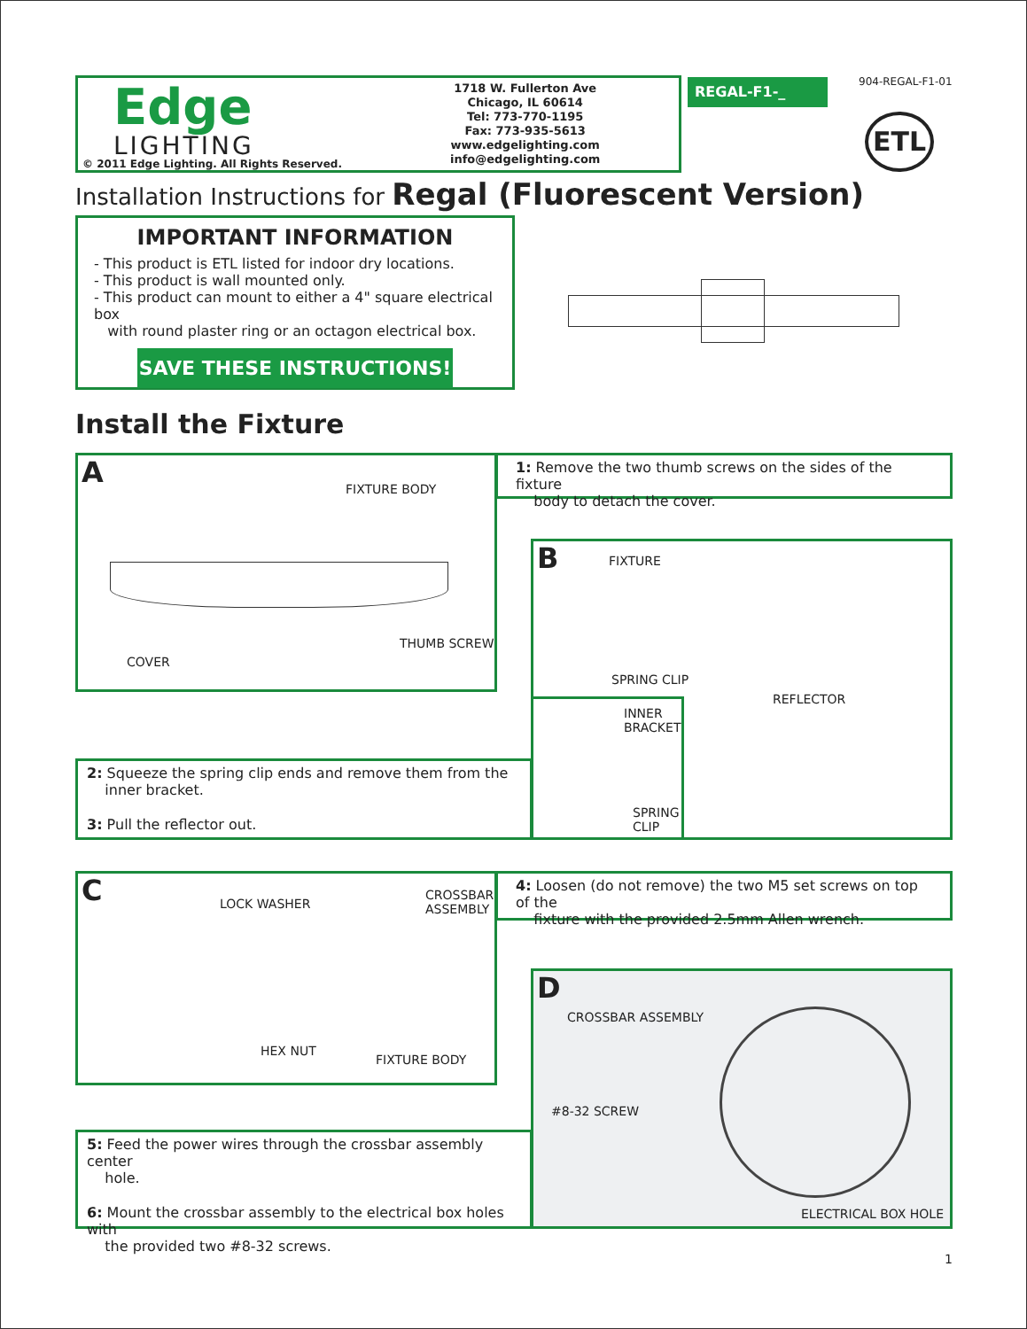Edge
LIGHTING
© 2011 Edge Lighting. All Rights Reserved.
1718 W. Fullerton Ave
Chicago, IL 60614
Tel: 773-770-1195
Fax: 773-935-5613
www.edgelighting.com
info@edgelighting.com
REGAL-F1-_ 904-REGAL-F1-01
ETL
Installation Instructions for Regal (Fluorescent Version)
IMPORTANT INFORMATION
- This product is ETL listed for indoor dry locations.
- This product is wall mounted only.
- This product can mount to either a 4" square electrical box
with round plaster ring or an octagon electrical box.
SAVE THESE INSTRUCTIONS!
Install the Fixture
A
FIXTURE BODY
COVER
THUMB SCREW
1: Remove the two thumb screws on the sides of the fixture
body to detach the cover.
B
FIXTURE
SPRING CLIP
REFLECTOR
INNER
BRACKET
SPRING
CLIP
2: Squeeze the spring clip ends and remove them from the
inner bracket.
3: Pull the reflector out.
C
LOCK WASHER
CROSSBAR
ASSEMBLY
HEX NUT
FIXTURE BODY
4: Loosen (do not remove) the two M5 set screws on top of the
fixture with the provided 2.5mm Allen wrench.
D
CROSSBAR ASSEMBLY
#8-32 SCREW
ELECTRICAL BOX HOLE
5: Feed the power wires through the crossbar assembly center
hole.
6: Mount the crossbar assembly to the electrical box holes with
the provided two #8-32 screws.
1